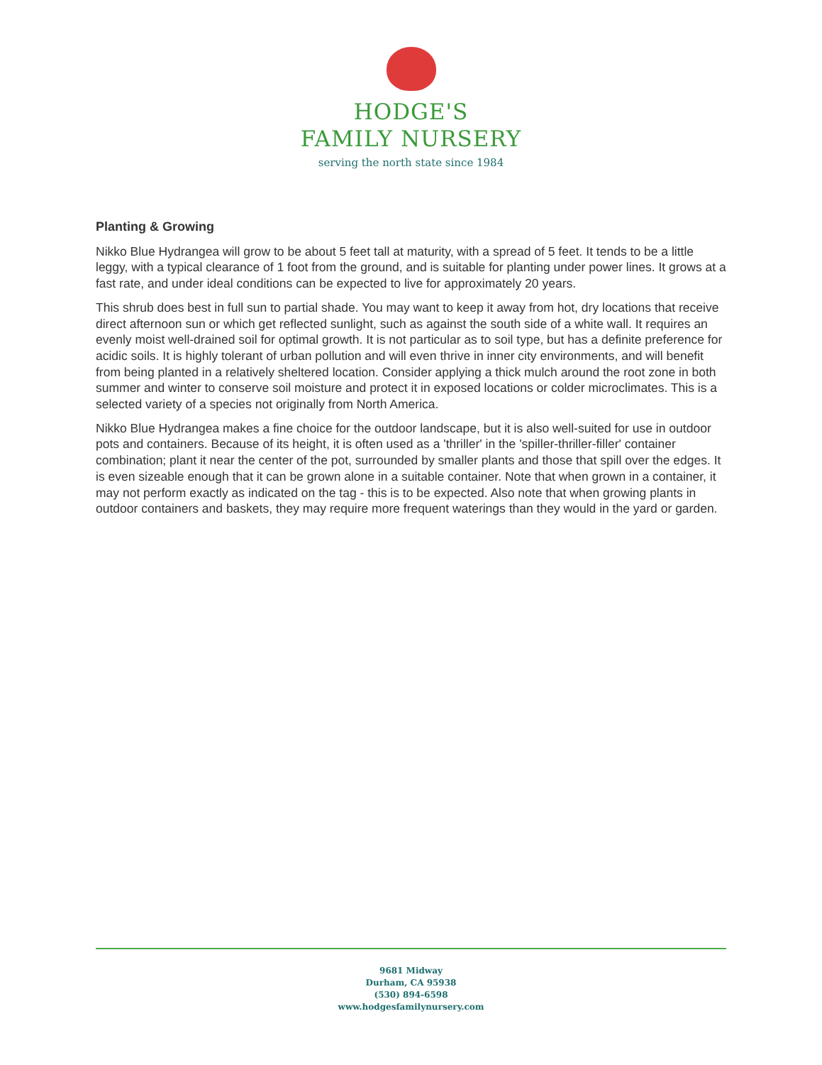HODGE'S
FAMILY NURSERY
serving the north state since 1984
Planting & Growing
Nikko Blue Hydrangea will grow to be about 5 feet tall at maturity, with a spread of 5 feet. It tends to be a little leggy, with a typical clearance of 1 foot from the ground, and is suitable for planting under power lines. It grows at a fast rate, and under ideal conditions can be expected to live for approximately 20 years.
This shrub does best in full sun to partial shade. You may want to keep it away from hot, dry locations that receive direct afternoon sun or which get reflected sunlight, such as against the south side of a white wall. It requires an evenly moist well-drained soil for optimal growth. It is not particular as to soil type, but has a definite preference for acidic soils. It is highly tolerant of urban pollution and will even thrive in inner city environments, and will benefit from being planted in a relatively sheltered location. Consider applying a thick mulch around the root zone in both summer and winter to conserve soil moisture and protect it in exposed locations or colder microclimates. This is a selected variety of a species not originally from North America.
Nikko Blue Hydrangea makes a fine choice for the outdoor landscape, but it is also well-suited for use in outdoor pots and containers. Because of its height, it is often used as a 'thriller' in the 'spiller-thriller-filler' container combination; plant it near the center of the pot, surrounded by smaller plants and those that spill over the edges. It is even sizeable enough that it can be grown alone in a suitable container. Note that when grown in a container, it may not perform exactly as indicated on the tag - this is to be expected. Also note that when growing plants in outdoor containers and baskets, they may require more frequent waterings than they would in the yard or garden.
9681 Midway
Durham, CA 95938
(530) 894-6598
www.hodgesfamilynursery.com